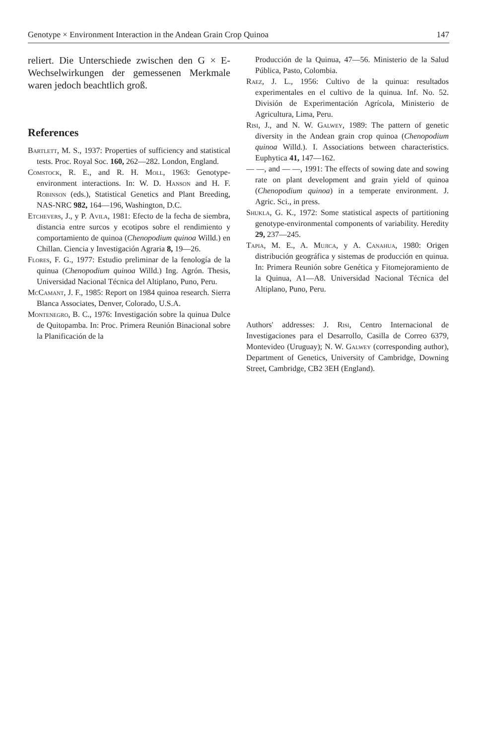Genotype × Environment Interaction in the Andean Grain Crop Quinoa 147
reliert. Die Unterschiede zwischen den G × E-Wechselwirkungen der gemessenen Merkmale waren jedoch beachtlich groß.
References
Bartlett, M. S., 1937: Properties of sufficiency and statistical tests. Proc. Royal Soc. 160, 262—282. London, England.
Comstock, R. E., and R. H. Moll, 1963: Genotype-environment interactions. In: W. D. Hanson and H. F. Robinson (eds.), Statistical Genetics and Plant Breeding, NAS-NRC 982, 164—196, Washington, D.C.
Etchevers, J., y P. Avila, 1981: Efecto de la fecha de siembra, distancia entre surcos y ecotipos sobre el rendimiento y comportamiento de quinoa (Chenopodium quinoa Willd.) en Chillan. Ciencia y Investigación Agraria 8, 19—26.
Flores, F. G., 1977: Estudio preliminar de la fenología de la quinua (Chenopodium quinoa Willd.) Ing. Agrón. Thesis, Universidad Nacional Técnica del Altiplano, Puno, Peru.
McCamant, J. F., 1985: Report on 1984 quinoa research. Sierra Blanca Associates, Denver, Colorado, U.S.A.
Montenegro, B. C., 1976: Investigación sobre la quinua Dulce de Quitopamba. In: Proc. Primera Reunión Binacional sobre la Planificación de la
Producción de la Quinua, 47—56. Ministerio de la Salud Pública, Pasto, Colombia.
Raez, J. L., 1956: Cultivo de la quinua: resultados experimentales en el cultivo de la quinua. Inf. No. 52. División de Experimentación Agrícola, Ministerio de Agricultura, Lima, Peru.
Risi, J., and N. W. Galwey, 1989: The pattern of genetic diversity in the Andean grain crop quinoa (Chenopodium quinoa Willd.). I. Associations between characteristics. Euphytica 41, 147—162.
— —, and — —, 1991: The effects of sowing date and sowing rate on plant development and grain yield of quinoa (Chenopodium quinoa) in a temperate environment. J. Agric. Sci., in press.
Shukla, G. K., 1972: Some statistical aspects of partitioning genotype-environmental components of variability. Heredity 29, 237—245.
Tapia, M. E., A. Mujica, y A. Canahua, 1980: Origen distribución geográfica y sistemas de producción en quinua. In: Primera Reunión sobre Genética y Fitomejoramiento de la Quinua, A1—A8. Universidad Nacional Técnica del Altiplano, Puno, Peru.
Authors' addresses: J. Risi, Centro Internacional de Investigaciones para el Desarrollo, Casilla de Correo 6379, Montevideo (Uruguay); N. W. Galwey (corresponding author), Department of Genetics, University of Cambridge, Downing Street, Cambridge, CB2 3EH (England).